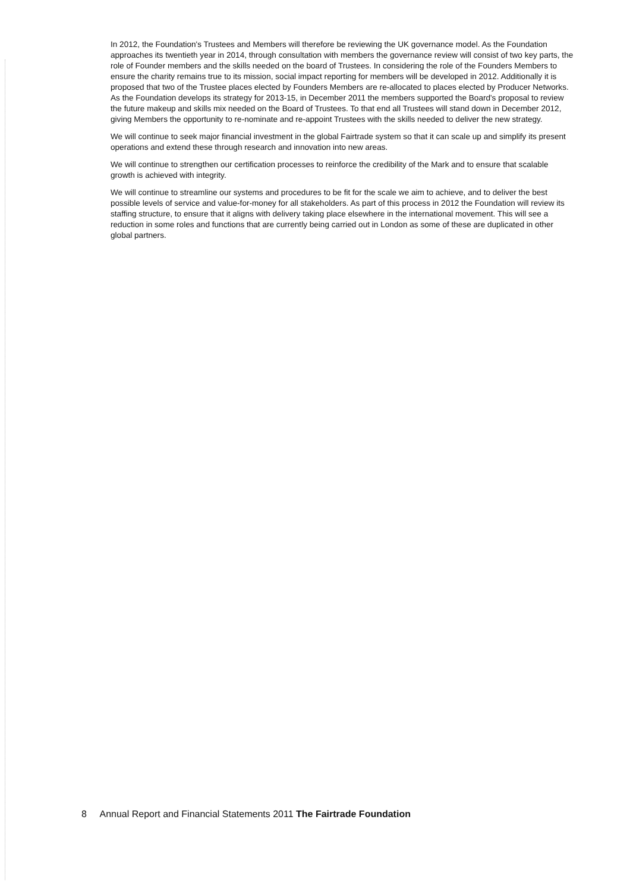In 2012, the Foundation's Trustees and Members will therefore be reviewing the UK governance model. As the Foundation approaches its twentieth year in 2014, through consultation with members the governance review will consist of two key parts, the role of Founder members and the skills needed on the board of Trustees. In considering the role of the Founders Members to ensure the charity remains true to its mission, social impact reporting for members will be developed in 2012. Additionally it is proposed that two of the Trustee places elected by Founders Members are re-allocated to places elected by Producer Networks. As the Foundation develops its strategy for 2013-15, in December 2011 the members supported the Board's proposal to review the future makeup and skills mix needed on the Board of Trustees. To that end all Trustees will stand down in December 2012, giving Members the opportunity to re-nominate and re-appoint Trustees with the skills needed to deliver the new strategy.
We will continue to seek major financial investment in the global Fairtrade system so that it can scale up and simplify its present operations and extend these through research and innovation into new areas.
We will continue to strengthen our certification processes to reinforce the credibility of the Mark and to ensure that scalable growth is achieved with integrity.
We will continue to streamline our systems and procedures to be fit for the scale we aim to achieve, and to deliver the best possible levels of service and value-for-money for all stakeholders. As part of this process in 2012 the Foundation will review its staffing structure, to ensure that it aligns with delivery taking place elsewhere in the international movement. This will see a reduction in some roles and functions that are currently being carried out in London as some of these are duplicated in other global partners.
8 Annual Report and Financial Statements 2011 The Fairtrade Foundation